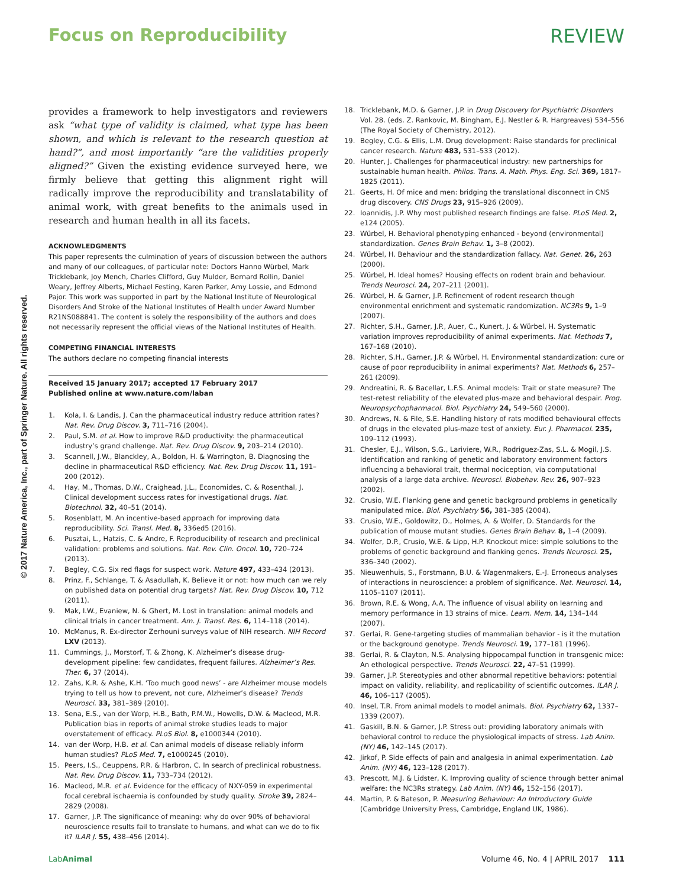Focus on Reproducibility REVIEW
© 2017 Nature America, Inc., part of Springer Nature. All rights reserved.
provides a framework to help investigators and reviewers ask “what type of validity is claimed, what type has been shown, and which is relevant to the research question at hand?”, and most importantly “are the validities properly aligned?” Given the existing evidence surveyed here, we firmly believe that getting this alignment right will radically improve the reproducibility and translatability of animal work, with great benefits to the animals used in research and human health in all its facets.
ACKNOWLEDGMENTS
This paper represents the culmination of years of discussion between the authors and many of our colleagues, of particular note: Doctors Hanno Würbel, Mark Tricklebank, Joy Mench, Charles Clifford, Guy Mulder, Bernard Rollin, Daniel Weary, Jeffrey Alberts, Michael Festing, Karen Parker, Amy Lossie, and Edmond Pajor. This work was supported in part by the National Institute of Neurological Disorders And Stroke of the National Institutes of Health under Award Number R21NS088841. The content is solely the responsibility of the authors and does not necessarily represent the official views of the National Institutes of Health.
COMPETING FINANCIAL INTERESTS
The authors declare no competing financial interests
Received 15 January 2017; accepted 17 February 2017
Published online at www.nature.com/laban
1. Kola, I. & Landis, J. Can the pharmaceutical industry reduce attrition rates? Nat. Rev. Drug Discov. 3, 711–716 (2004).
2. Paul, S.M. et al. How to improve R&D productivity: the pharmaceutical industry’s grand challenge. Nat. Rev. Drug Discov. 9, 203–214 (2010).
3. Scannell, J.W., Blanckley, A., Boldon, H. & Warrington, B. Diagnosing the decline in pharmaceutical R&D efficiency. Nat. Rev. Drug Discov. 11, 191–200 (2012).
4. Hay, M., Thomas, D.W., Craighead, J.L., Economides, C. & Rosenthal, J. Clinical development success rates for investigational drugs. Nat. Biotechnol. 32, 40–51 (2014).
5. Rosenblatt, M. An incentive-based approach for improving data reproducibility. Sci. Transl. Med. 8, 336ed5 (2016).
6. Pusztai, L., Hatzis, C. & Andre, F. Reproducibility of research and preclinical validation: problems and solutions. Nat. Rev. Clin. Oncol. 10, 720–724 (2013).
7. Begley, C.G. Six red flags for suspect work. Nature 497, 433–434 (2013).
8. Prinz, F., Schlange, T. & Asadullah, K. Believe it or not: how much can we rely on published data on potential drug targets? Nat. Rev. Drug Discov. 10, 712 (2011).
9. Mak, I.W., Evaniew, N. & Ghert, M. Lost in translation: animal models and clinical trials in cancer treatment. Am. J. Transl. Res. 6, 114–118 (2014).
10. McManus, R. Ex-director Zerhouni surveys value of NIH research. NIH Record LXV (2013).
11. Cummings, J., Morstorf, T. & Zhong, K. Alzheimer’s disease drug-development pipeline: few candidates, frequent failures. Alzheimer’s Res. Ther. 6, 37 (2014).
12. Zahs, K.R. & Ashe, K.H. ‘Too much good news’ - are Alzheimer mouse models trying to tell us how to prevent, not cure, Alzheimer’s disease? Trends Neurosci. 33, 381–389 (2010).
13. Sena, E.S., van der Worp, H.B., Bath, P.M.W., Howells, D.W. & Macleod, M.R. Publication bias in reports of animal stroke studies leads to major overstatement of efficacy. PLoS Biol. 8, e1000344 (2010).
14. van der Worp, H.B. et al. Can animal models of disease reliably inform human studies? PLoS Med. 7, e1000245 (2010).
15. Peers, I.S., Ceuppens, P.R. & Harbron, C. In search of preclinical robustness. Nat. Rev. Drug Discov. 11, 733–734 (2012).
16. Macleod, M.R. et al. Evidence for the efficacy of NXY-059 in experimental focal cerebral ischaemia is confounded by study quality. Stroke 39, 2824–2829 (2008).
17. Garner, J.P. The significance of meaning: why do over 90% of behavioral neuroscience results fail to translate to humans, and what can we do to fix it? ILAR J. 55, 438–456 (2014).
18. Tricklebank, M.D. & Garner, J.P. in Drug Discovery for Psychiatric Disorders Vol. 28. (eds. Z. Rankovic, M. Bingham, E.J. Nestler & R. Hargreaves) 534–556 (The Royal Society of Chemistry, 2012).
19. Begley, C.G. & Ellis, L.M. Drug development: Raise standards for preclinical cancer research. Nature 483, 531–533 (2012).
20. Hunter, J. Challenges for pharmaceutical industry: new partnerships for sustainable human health. Philos. Trans. A. Math. Phys. Eng. Sci. 369, 1817–1825 (2011).
21. Geerts, H. Of mice and men: bridging the translational disconnect in CNS drug discovery. CNS Drugs 23, 915–926 (2009).
22. Ioannidis, J.P. Why most published research findings are false. PLoS Med. 2, e124 (2005).
23. Würbel, H. Behavioral phenotyping enhanced - beyond (environmental) standardization. Genes Brain Behav. 1, 3–8 (2002).
24. Würbel, H. Behaviour and the standardization fallacy. Nat. Genet. 26, 263 (2000).
25. Würbel, H. Ideal homes? Housing effects on rodent brain and behaviour. Trends Neurosci. 24, 207–211 (2001).
26. Würbel, H. & Garner, J.P. Refinement of rodent research though environmental enrichment and systematic randomization. NC3Rs 9, 1–9 (2007).
27. Richter, S.H., Garner, J.P., Auer, C., Kunert, J. & Würbel, H. Systematic variation improves reproducibility of animal experiments. Nat. Methods 7, 167–168 (2010).
28. Richter, S.H., Garner, J.P. & Würbel, H. Environmental standardization: cure or cause of poor reproducibility in animal experiments? Nat. Methods 6, 257–261 (2009).
29. Andreatini, R. & Bacellar, L.F.S. Animal models: Trait or state measure? The test-retest reliability of the elevated plus-maze and behavioral despair. Prog. Neuropsychopharmacol. Biol. Psychiatry 24, 549–560 (2000).
30. Andrews, N. & File, S.E. Handling history of rats modified behavioural effects of drugs in the elevated plus-maze test of anxiety. Eur. J. Pharmacol. 235, 109–112 (1993).
31. Chesler, E.J., Wilson, S.G., Lariviere, W.R., Rodriguez-Zas, S.L. & Mogil, J.S. Identification and ranking of genetic and laboratory environment factors influencing a behavioral trait, thermal nociception, via computational analysis of a large data archive. Neurosci. Biobehav. Rev. 26, 907–923 (2002).
32. Crusio, W.E. Flanking gene and genetic background problems in genetically manipulated mice. Biol. Psychiatry 56, 381–385 (2004).
33. Crusio, W.E., Goldowitz, D., Holmes, A. & Wolfer, D. Standards for the publication of mouse mutant studies. Genes Brain Behav. 8, 1–4 (2009).
34. Wolfer, D.P., Crusio, W.E. & Lipp, H.P. Knockout mice: simple solutions to the problems of genetic background and flanking genes. Trends Neurosci. 25, 336–340 (2002).
35. Nieuwenhuis, S., Forstmann, B.U. & Wagenmakers, E.-J. Erroneous analyses of interactions in neuroscience: a problem of significance. Nat. Neurosci. 14, 1105–1107 (2011).
36. Brown, R.E. & Wong, A.A. The influence of visual ability on learning and memory performance in 13 strains of mice. Learn. Mem. 14, 134–144 (2007).
37. Gerlai, R. Gene-targeting studies of mammalian behavior - is it the mutation or the background genotype. Trends Neurosci. 19, 177–181 (1996).
38. Gerlai, R. & Clayton, N.S. Analysing hippocampal function in transgenic mice: An ethological perspective. Trends Neurosci. 22, 47–51 (1999).
39. Garner, J.P. Stereotypies and other abnormal repetitive behaviors: potential impact on validity, reliability, and replicability of scientific outcomes. ILAR J. 46, 106–117 (2005).
40. Insel, T.R. From animal models to model animals. Biol. Psychiatry 62, 1337–1339 (2007).
41. Gaskill, B.N. & Garner, J.P. Stress out: providing laboratory animals with behavioral control to reduce the physiological impacts of stress. Lab Anim. (NY) 46, 142–145 (2017).
42. Jirkof, P. Side effects of pain and analgesia in animal experimentation. Lab Anim. (NY) 46, 123–128 (2017).
43. Prescott, M.J. & Lidster, K. Improving quality of science through better animal welfare: the NC3Rs strategy. Lab Anim. (NY) 46, 152–156 (2017).
44. Martin, P. & Bateson, P. Measuring Behaviour: An Introductory Guide (Cambridge University Press, Cambridge, England UK, 1986).
LabAnimal Volume 46, No. 4 | APRIL 2017 111